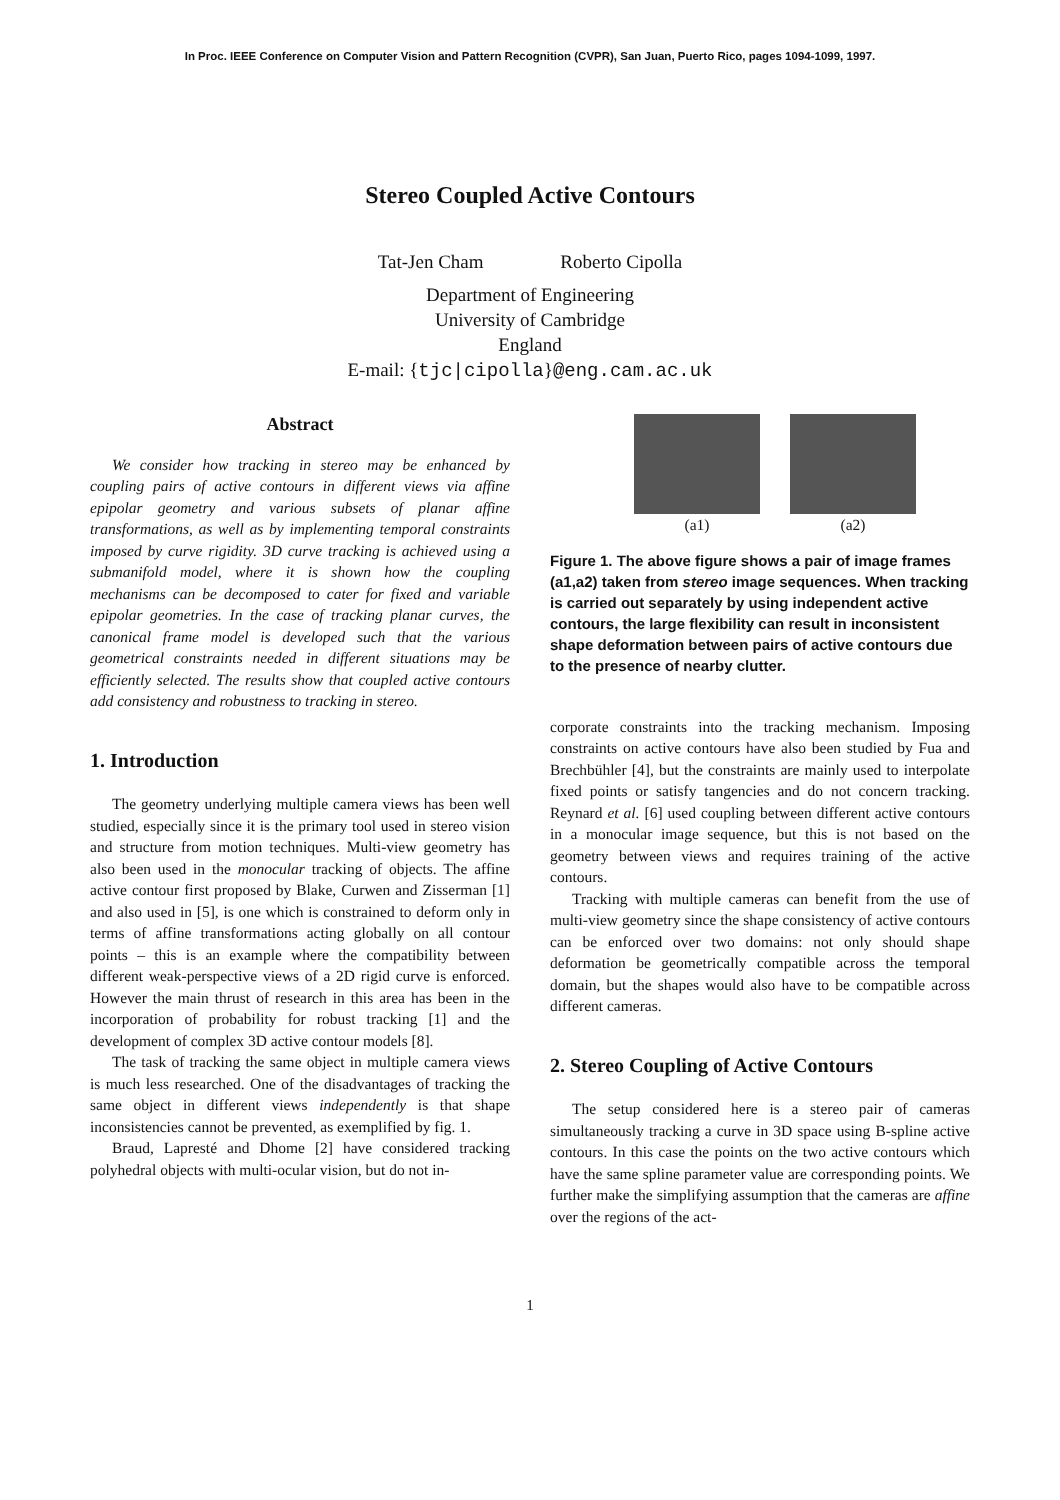In Proc. IEEE Conference on Computer Vision and Pattern Recognition (CVPR), San Juan, Puerto Rico, pages 1094-1099, 1997.
Stereo Coupled Active Contours
Tat-Jen Cham Roberto Cipolla
Department of Engineering
University of Cambridge
England
E-mail: {tjc|cipolla}@eng.cam.ac.uk
Abstract
We consider how tracking in stereo may be enhanced by coupling pairs of active contours in different views via affine epipolar geometry and various subsets of planar affine transformations, as well as by implementing temporal constraints imposed by curve rigidity. 3D curve tracking is achieved using a submanifold model, where it is shown how the coupling mechanisms can be decomposed to cater for fixed and variable epipolar geometries. In the case of tracking planar curves, the canonical frame model is developed such that the various geometrical constraints needed in different situations may be efficiently selected. The results show that coupled active contours add consistency and robustness to tracking in stereo.
1. Introduction
The geometry underlying multiple camera views has been well studied, especially since it is the primary tool used in stereo vision and structure from motion techniques. Multi-view geometry has also been used in the monocular tracking of objects. The affine active contour first proposed by Blake, Curwen and Zisserman [1] and also used in [5], is one which is constrained to deform only in terms of affine transformations acting globally on all contour points – this is an example where the compatibility between different weak-perspective views of a 2D rigid curve is enforced. However the main thrust of research in this area has been in the incorporation of probability for robust tracking [1] and the development of complex 3D active contour models [8].
The task of tracking the same object in multiple camera views is much less researched. One of the disadvantages of tracking the same object in different views independently is that shape inconsistencies cannot be prevented, as exemplified by fig. 1.
Braud, Lapresté and Dhome [2] have considered tracking polyhedral objects with multi-ocular vision, but do not in-
(a1) (a2)
Figure 1. The above figure shows a pair of image frames (a1,a2) taken from stereo image sequences. When tracking is carried out separately by using independent active contours, the large flexibility can result in inconsistent shape deformation between pairs of active contours due to the presence of nearby clutter.
corporate constraints into the tracking mechanism. Imposing constraints on active contours have also been studied by Fua and Brechbühler [4], but the constraints are mainly used to interpolate fixed points or satisfy tangencies and do not concern tracking. Reynard et al. [6] used coupling between different active contours in a monocular image sequence, but this is not based on the geometry between views and requires training of the active contours.
Tracking with multiple cameras can benefit from the use of multi-view geometry since the shape consistency of active contours can be enforced over two domains: not only should shape deformation be geometrically compatible across the temporal domain, but the shapes would also have to be compatible across different cameras.
2. Stereo Coupling of Active Contours
The setup considered here is a stereo pair of cameras simultaneously tracking a curve in 3D space using B-spline active contours. In this case the points on the two active contours which have the same spline parameter value are corresponding points. We further make the simplifying assumption that the cameras are affine over the regions of the act-
1